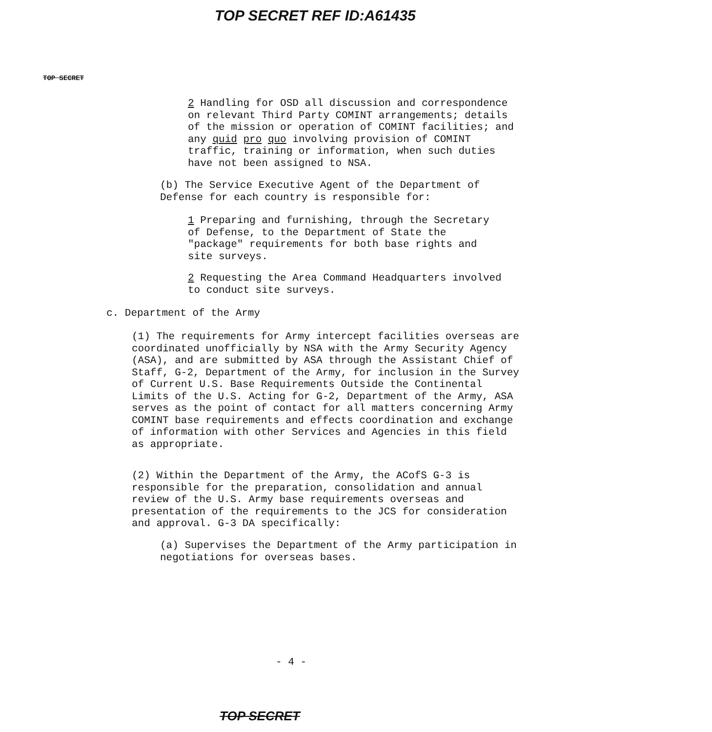TOP SECRET REF ID:A61435
TOP SECRET
2 Handling for OSD all discussion and correspondence on relevant Third Party COMINT arrangements; details of the mission or operation of COMINT facilities; and any quid pro quo involving provision of COMINT traffic, training or information, when such duties have not been assigned to NSA.
(b) The Service Executive Agent of the Department of Defense for each country is responsible for:
1 Preparing and furnishing, through the Secretary of Defense, to the Department of State the "package" requirements for both base rights and site surveys.
2 Requesting the Area Command Headquarters involved to conduct site surveys.
c. Department of the Army
(1) The requirements for Army intercept facilities overseas are coordinated unofficially by NSA with the Army Security Agency (ASA), and are submitted by ASA through the Assistant Chief of Staff, G-2, Department of the Army, for inclusion in the Survey of Current U.S. Base Requirements Outside the Continental Limits of the U.S. Acting for G-2, Department of the Army, ASA serves as the point of contact for all matters concerning Army COMINT base requirements and effects coordination and exchange of information with other Services and Agencies in this field as appropriate.
(2) Within the Department of the Army, the ACofS G-3 is responsible for the preparation, consolidation and annual review of the U.S. Army base requirements overseas and presentation of the requirements to the JCS for consideration and approval. G-3 DA specifically:
(a) Supervises the Department of the Army participation in negotiations for overseas bases.
- 4 -
TOP SECRET